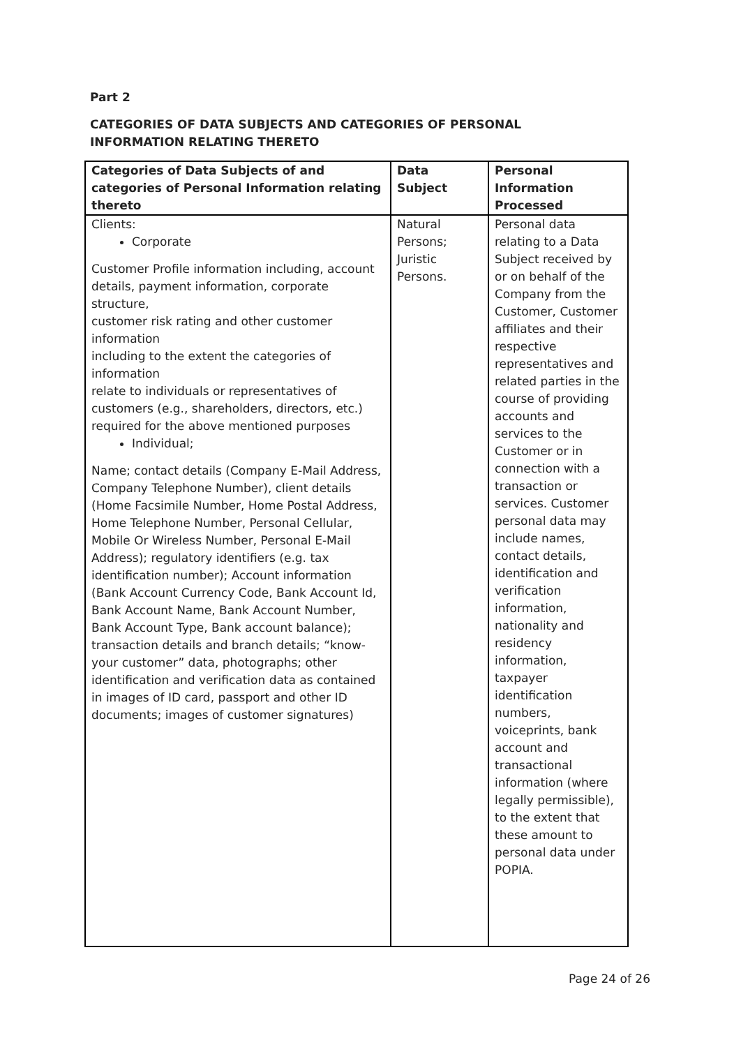Part 2
CATEGORIES OF DATA SUBJECTS AND CATEGORIES OF PERSONAL INFORMATION RELATING THERETO
| Categories of Data Subjects of and categories of Personal Information relating thereto | Data Subject | Personal Information Processed |
| --- | --- | --- |
| Clients: Corporate Customer Profile information including, account details, payment information, corporate structure, customer risk rating and other customer information including to the extent the categories of information relate to individuals or representatives of customers (e.g., shareholders, directors, etc.) required for the above mentioned purposes Individual; Name; contact details (Company E-Mail Address, Company Telephone Number), client details (Home Facsimile Number, Home Postal Address, Home Telephone Number, Personal Cellular, Mobile Or Wireless Number, Personal E-Mail Address); regulatory identifiers (e.g. tax identification number); Account information (Bank Account Currency Code, Bank Account Id, Bank Account Name, Bank Account Number, Bank Account Type, Bank account balance); transaction details and branch details; “know-your customer” data, photographs; other identification and verification data as contained in images of ID card, passport and other ID documents; images of customer signatures) | Natural Persons; Juristic Persons. | Personal data relating to a Data Subject received by or on behalf of the Company from the Customer, Customer affiliates and their respective representatives and related parties in the course of providing accounts and services to the Customer or in connection with a transaction or services. Customer personal data may include names, contact details, identification and verification information, nationality and residency information, taxpayer identification numbers, voiceprints, bank account and transactional information (where legally permissible), to the extent that these amount to personal data under POPIA. |
Page 24 of 26